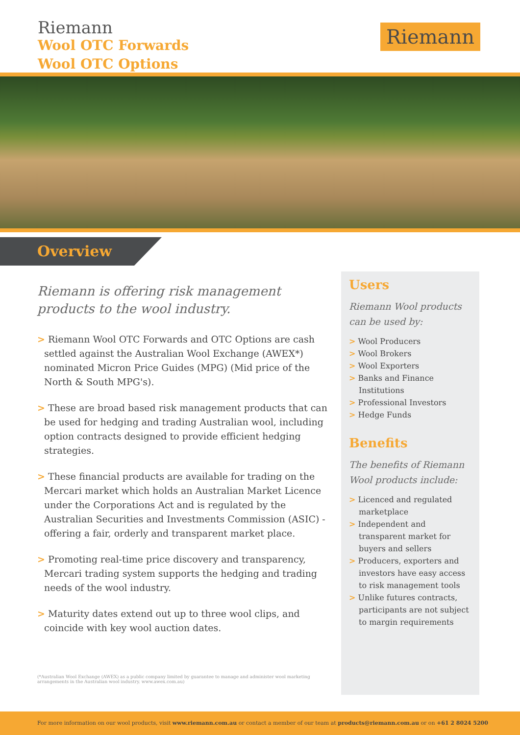Riemann
Wool OTC Forwards
Wool OTC Options
Riemann
Overview
Riemann is offering risk management products to the wool industry.
> Riemann Wool OTC Forwards and OTC Options are cash settled against the Australian Wool Exchange (AWEX*) nominated Micron Price Guides (MPG) (Mid price of the North & South MPG's).
> These are broad based risk management products that can be used for hedging and trading Australian wool, including option contracts designed to provide efficient hedging strategies.
> These financial products are available for trading on the Mercari market which holds an Australian Market Licence under the Corporations Act and is regulated by the Australian Securities and Investments Commission (ASIC) - offering a fair, orderly and transparent market place.
> Promoting real-time price discovery and transparency, Mercari trading system supports the hedging and trading needs of the wool industry.
> Maturity dates extend out up to three wool clips, and coincide with key wool auction dates.
(*Australian Wool Exchange (AWEX) as a public company limited by guarantee to manage and administer wool marketing arrangements in the Australian wool industry. www.awex.com.au)
Users
Riemann Wool products can be used by:
> Wool Producers
> Wool Brokers
> Wool Exporters
> Banks and Finance Institutions
> Professional Investors
> Hedge Funds
Benefits
The benefits of Riemann Wool products include:
> Licenced and regulated marketplace
> Independent and transparent market for buyers and sellers
> Producers, exporters and investors have easy access to risk management tools
> Unlike futures contracts, participants are not subject to margin requirements
For more information on our wool products, visit www.riemann.com.au or contact a member of our team at products@riemann.com.au or on +61 2 8024 5200